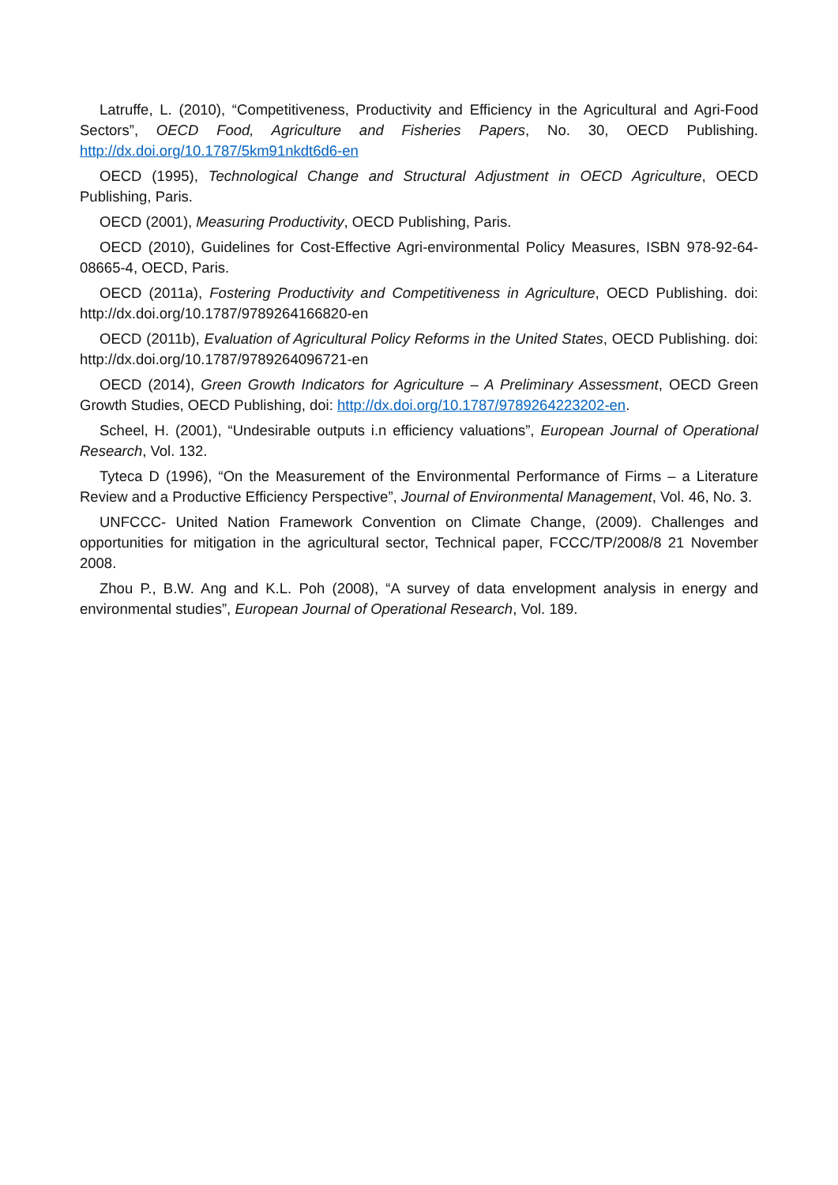Latruffe, L. (2010), “Competitiveness, Productivity and Efficiency in the Agricultural and Agri-Food Sectors”, OECD Food, Agriculture and Fisheries Papers, No. 30, OECD Publishing. http://dx.doi.org/10.1787/5km91nkdt6d6-en
OECD (1995), Technological Change and Structural Adjustment in OECD Agriculture, OECD Publishing, Paris.
OECD (2001), Measuring Productivity, OECD Publishing, Paris.
OECD (2010), Guidelines for Cost-Effective Agri-environmental Policy Measures, ISBN 978-92-64-08665-4, OECD, Paris.
OECD (2011a), Fostering Productivity and Competitiveness in Agriculture, OECD Publishing. doi: http://dx.doi.org/10.1787/9789264166820-en
OECD (2011b), Evaluation of Agricultural Policy Reforms in the United States, OECD Publishing. doi: http://dx.doi.org/10.1787/9789264096721-en
OECD (2014), Green Growth Indicators for Agriculture – A Preliminary Assessment, OECD Green Growth Studies, OECD Publishing, doi: http://dx.doi.org/10.1787/9789264223202-en.
Scheel, H. (2001), “Undesirable outputs i.n efficiency valuations”, European Journal of Operational Research, Vol. 132.
Tyteca D (1996), “On the Measurement of the Environmental Performance of Firms – a Literature Review and a Productive Efficiency Perspective”, Journal of Environmental Management, Vol. 46, No. 3.
UNFCCC- United Nation Framework Convention on Climate Change, (2009). Challenges and opportunities for mitigation in the agricultural sector, Technical paper, FCCC/TP/2008/8 21 November 2008.
Zhou P., B.W. Ang and K.L. Poh (2008), “A survey of data envelopment analysis in energy and environmental studies”, European Journal of Operational Research, Vol. 189.